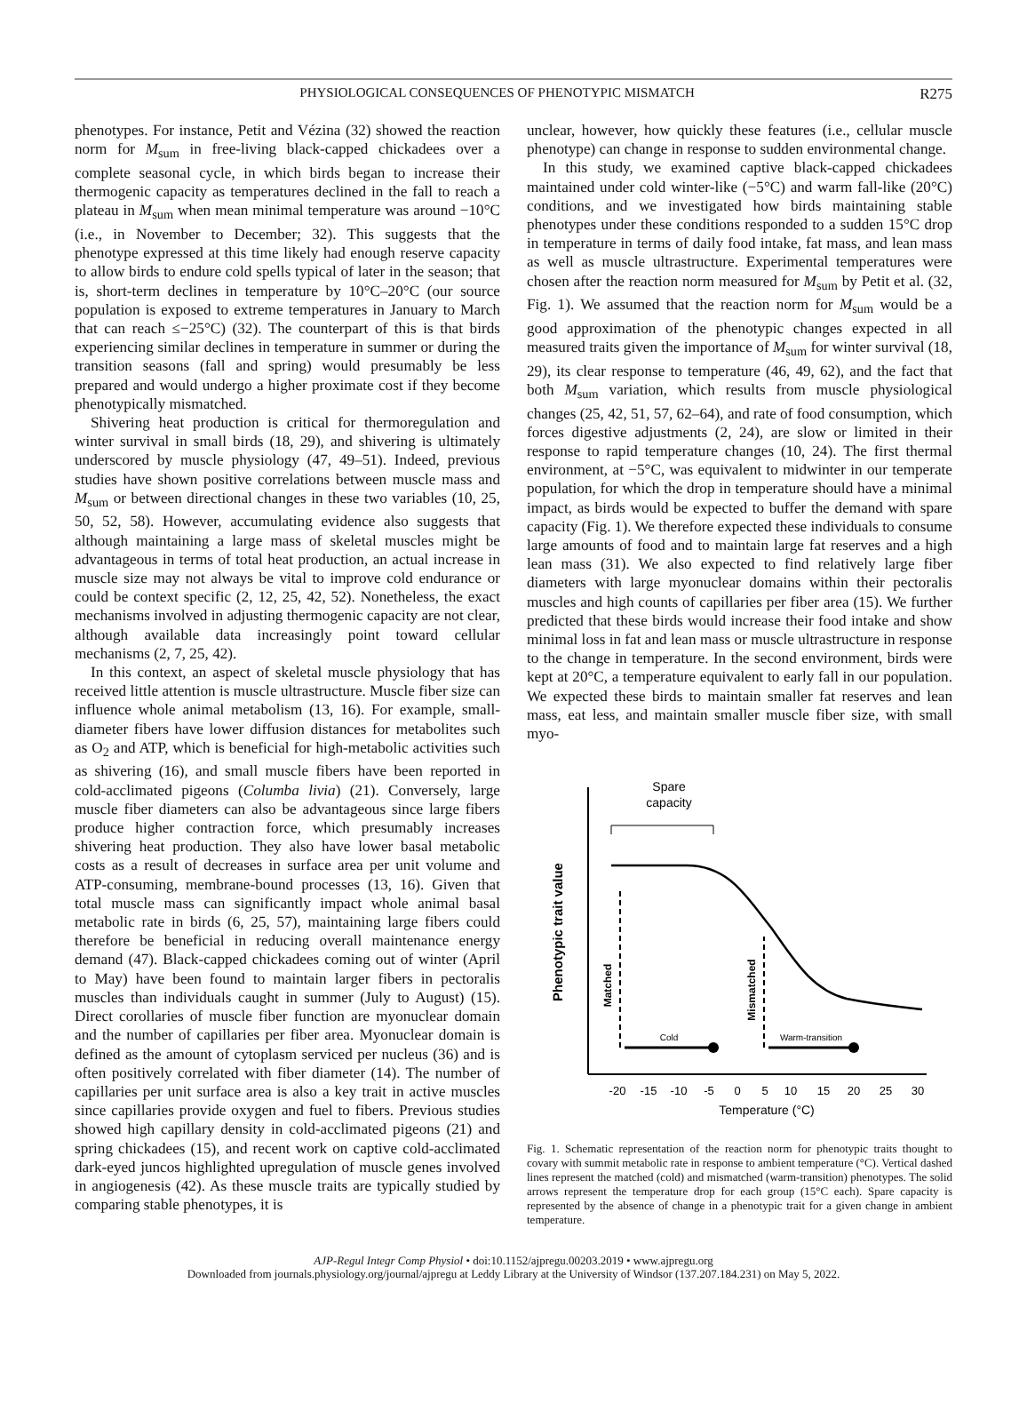PHYSIOLOGICAL CONSEQUENCES OF PHENOTYPIC MISMATCH R275
phenotypes. For instance, Petit and Vézina (32) showed the reaction norm for M<sub>sum</sub> in free-living black-capped chickadees over a complete seasonal cycle, in which birds began to increase their thermogenic capacity as temperatures declined in the fall to reach a plateau in M<sub>sum</sub> when mean minimal temperature was around −10°C (i.e., in November to December; 32). This suggests that the phenotype expressed at this time likely had enough reserve capacity to allow birds to endure cold spells typical of later in the season; that is, short-term declines in temperature by 10°C–20°C (our source population is exposed to extreme temperatures in January to March that can reach ≤−25°C) (32). The counterpart of this is that birds experiencing similar declines in temperature in summer or during the transition seasons (fall and spring) would presumably be less prepared and would undergo a higher proximate cost if they become phenotypically mismatched.
Shivering heat production is critical for thermoregulation and winter survival in small birds (18, 29), and shivering is ultimately underscored by muscle physiology (47, 49–51). Indeed, previous studies have shown positive correlations between muscle mass and M<sub>sum</sub> or between directional changes in these two variables (10, 25, 50, 52, 58). However, accumulating evidence also suggests that although maintaining a large mass of skeletal muscles might be advantageous in terms of total heat production, an actual increase in muscle size may not always be vital to improve cold endurance or could be context specific (2, 12, 25, 42, 52). Nonetheless, the exact mechanisms involved in adjusting thermogenic capacity are not clear, although available data increasingly point toward cellular mechanisms (2, 7, 25, 42).
In this context, an aspect of skeletal muscle physiology that has received little attention is muscle ultrastructure. Muscle fiber size can influence whole animal metabolism (13, 16). For example, small-diameter fibers have lower diffusion distances for metabolites such as O<sub>2</sub> and ATP, which is beneficial for high-metabolic activities such as shivering (16), and small muscle fibers have been reported in cold-acclimated pigeons (Columba livia) (21). Conversely, large muscle fiber diameters can also be advantageous since large fibers produce higher contraction force, which presumably increases shivering heat production. They also have lower basal metabolic costs as a result of decreases in surface area per unit volume and ATP-consuming, membrane-bound processes (13, 16). Given that total muscle mass can significantly impact whole animal basal metabolic rate in birds (6, 25, 57), maintaining large fibers could therefore be beneficial in reducing overall maintenance energy demand (47). Black-capped chickadees coming out of winter (April to May) have been found to maintain larger fibers in pectoralis muscles than individuals caught in summer (July to August) (15). Direct corollaries of muscle fiber function are myonuclear domain and the number of capillaries per fiber area. Myonuclear domain is defined as the amount of cytoplasm serviced per nucleus (36) and is often positively correlated with fiber diameter (14). The number of capillaries per unit surface area is also a key trait in active muscles since capillaries provide oxygen and fuel to fibers. Previous studies showed high capillary density in cold-acclimated pigeons (21) and spring chickadees (15), and recent work on captive cold-acclimated dark-eyed juncos highlighted upregulation of muscle genes involved in angiogenesis (42). As these muscle traits are typically studied by comparing stable phenotypes, it is
unclear, however, how quickly these features (i.e., cellular muscle phenotype) can change in response to sudden environmental change.
In this study, we examined captive black-capped chickadees maintained under cold winter-like (−5°C) and warm fall-like (20°C) conditions, and we investigated how birds maintaining stable phenotypes under these conditions responded to a sudden 15°C drop in temperature in terms of daily food intake, fat mass, and lean mass as well as muscle ultrastructure. Experimental temperatures were chosen after the reaction norm measured for M<sub>sum</sub> by Petit et al. (32, Fig. 1). We assumed that the reaction norm for M<sub>sum</sub> would be a good approximation of the phenotypic changes expected in all measured traits given the importance of M<sub>sum</sub> for winter survival (18, 29), its clear response to temperature (46, 49, 62), and the fact that both M<sub>sum</sub> variation, which results from muscle physiological changes (25, 42, 51, 57, 62–64), and rate of food consumption, which forces digestive adjustments (2, 24), are slow or limited in their response to rapid temperature changes (10, 24). The first thermal environment, at −5°C, was equivalent to midwinter in our temperate population, for which the drop in temperature should have a minimal impact, as birds would be expected to buffer the demand with spare capacity (Fig. 1). We therefore expected these individuals to consume large amounts of food and to maintain large fat reserves and a high lean mass (31). We also expected to find relatively large fiber diameters with large myonuclear domains within their pectoralis muscles and high counts of capillaries per fiber area (15). We further predicted that these birds would increase their food intake and show minimal loss in fat and lean mass or muscle ultrastructure in response to the change in temperature. In the second environment, birds were kept at 20°C, a temperature equivalent to early fall in our population. We expected these birds to maintain smaller fat reserves and lean mass, eat less, and maintain smaller muscle fiber size, with small myo-
Phenotypic trait value
Spare
capacity
Matched
Mismatched
Cold
Warm-transition
-20
-15
-10
-5
0
5
10
15
20
25
30
Temperature (°C)
Fig. 1. Schematic representation of the reaction norm for phenotypic traits thought to covary with summit metabolic rate in response to ambient temperature (°C). Vertical dashed lines represent the matched (cold) and mismatched (warm-transition) phenotypes. The solid arrows represent the temperature drop for each group (15°C each). Spare capacity is represented by the absence of change in a phenotypic trait for a given change in ambient temperature.
AJP-Regul Integr Comp Physiol • doi:10.1152/ajpregu.00203.2019 • www.ajpregu.org
Downloaded from journals.physiology.org/journal/ajpregu at Leddy Library at the University of Windsor (137.207.184.231) on May 5, 2022.